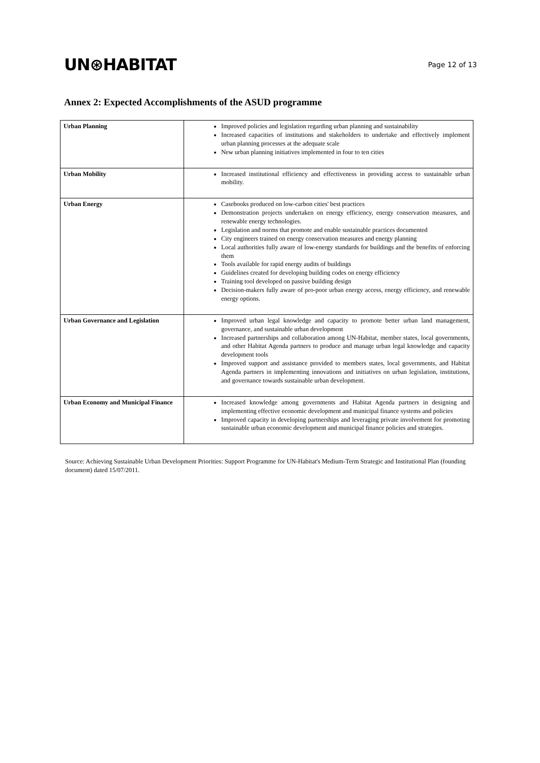UN⊛HABITAT
Page 12 of 13
Annex 2: Expected Accomplishments of the ASUD programme
| Urban Planning | Improved policies and legislation regarding urban planning and sustainability Increased capacities of institutions and stakeholders to undertake and effectively implement urban planning processes at the adequate scale New urban planning initiatives implemented in four to ten cities |
| Urban Mobility | Increased institutional efficiency and effectiveness in providing access to sustainable urban mobility. |
| Urban Energy | Casebooks produced on low-carbon cities' best practices Demonstration projects undertaken on energy efficiency, energy conservation measures, and renewable energy technologies. Legislation and norms that promote and enable sustainable practices documented City engineers trained on energy conservation measures and energy planning Local authorities fully aware of low-energy standards for buildings and the benefits of enforcing them Tools available for rapid energy audits of buildings Guidelines created for developing building codes on energy efficiency Training tool developed on passive building design Decision-makers fully aware of pro-poor urban energy access, energy efficiency, and renewable energy options. |
| Urban Governance and Legislation | Improved urban legal knowledge and capacity to promote better urban land management, governance, and sustainable urban development Increased partnerships and collaboration among UN-Habitat, member states, local governments, and other Habitat Agenda partners to produce and manage urban legal knowledge and capacity development tools Improved support and assistance provided to members states, local governments, and Habitat Agenda partners in implementing innovations and initiatives on urban legislation, institutions, and governance towards sustainable urban development. |
| Urban Economy and Municipal Finance | Increased knowledge among governments and Habitat Agenda partners in designing and implementing effective economic development and municipal finance systems and policies Improved capacity in developing partnerships and leveraging private involvement for promoting sustainable urban economic development and municipal finance policies and strategies. |
Source: Achieving Sustainable Urban Development Priorities: Support Programme for UN-Habitat's Medium-Term Strategic and Institutional Plan (founding document) dated 15/07/2011.